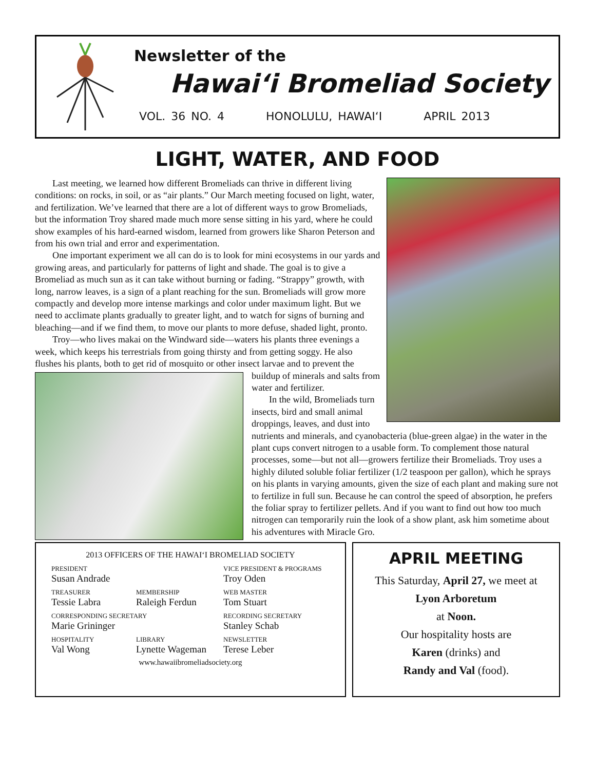Newsletter of the
Hawai‘i Bromeliad Society
VOL. 36 NO. 4 HONOLULU, HAWAI‘I APRIL 2013
LIGHT, WATER, AND FOOD
Last meeting, we learned how different Bromeliads can thrive in different living conditions: on rocks, in soil, or as “air plants.” Our March meeting focused on light, water, and fertilization. We’ve learned that there are a lot of different ways to grow Bromeliads, but the information Troy shared made much more sense sitting in his yard, where he could show examples of his hard-earned wisdom, learned from growers like Sharon Peterson and from his own trial and error and experimentation.
One important experiment we all can do is to look for mini ecosystems in our yards and growing areas, and particularly for patterns of light and shade. The goal is to give a Bromeliad as much sun as it can take without burning or fading. “Strappy” growth, with long, narrow leaves, is a sign of a plant reaching for the sun. Bromeliads will grow more compactly and develop more intense markings and color under maximum light. But we need to acclimate plants gradually to greater light, and to watch for signs of burning and bleaching—and if we find them, to move our plants to more defuse, shaded light, pronto.
Troy—who lives makai on the Windward side—waters his plants three evenings a week, which keeps his terrestrials from going thirsty and from getting soggy. He also flushes his plants, both to get rid of mosquito or other insect larvae and to prevent the buildup of minerals and salts from water and fertilizer.
In the wild, Bromeliads turn insects, bird and small animal droppings, leaves, and dust into nutrients and minerals, and cyanobacteria (blue-green algae) in the water in the plant cups convert nitrogen to a usable form. To complement those natural processes, some—but not all—growers fertilize their Bromeliads. Troy uses a highly diluted soluble foliar fertilizer (1/2 teaspoon per gallon), which he sprays on his plants in varying amounts, given the size of each plant and making sure not to fertilize in full sun. Because he can control the speed of absorption, he prefers the foliar spray to fertilizer pellets. And if you want to find out how too much nitrogen can temporarily ruin the look of a show plant, ask him sometime about his adventures with Miracle Gro.
2013 OFFICERS OF THE HAWAI‘I BROMELIAD SOCIETY
PRESIDENT
Susan Andrade
VICE PRESIDENT & PROGRAMS
Troy Oden
TREASURER
Tessie Labra
MEMBERSHIP
Raleigh Ferdun
WEB MASTER
Tom Stuart
CORRESPONDING SECRETARY
Marie Grininger
RECORDING SECRETARY
Stanley Schab
HOSPITALITY
Val Wong
LIBRARY
Lynette Wageman
NEWSLETTER
Terese Leber
www.hawaiibromeliadsociety.org
APRIL MEETING
This Saturday, April 27, we meet at
Lyon Arboretum
at Noon.
Our hospitality hosts are
Karen (drinks) and
Randy and Val (food).